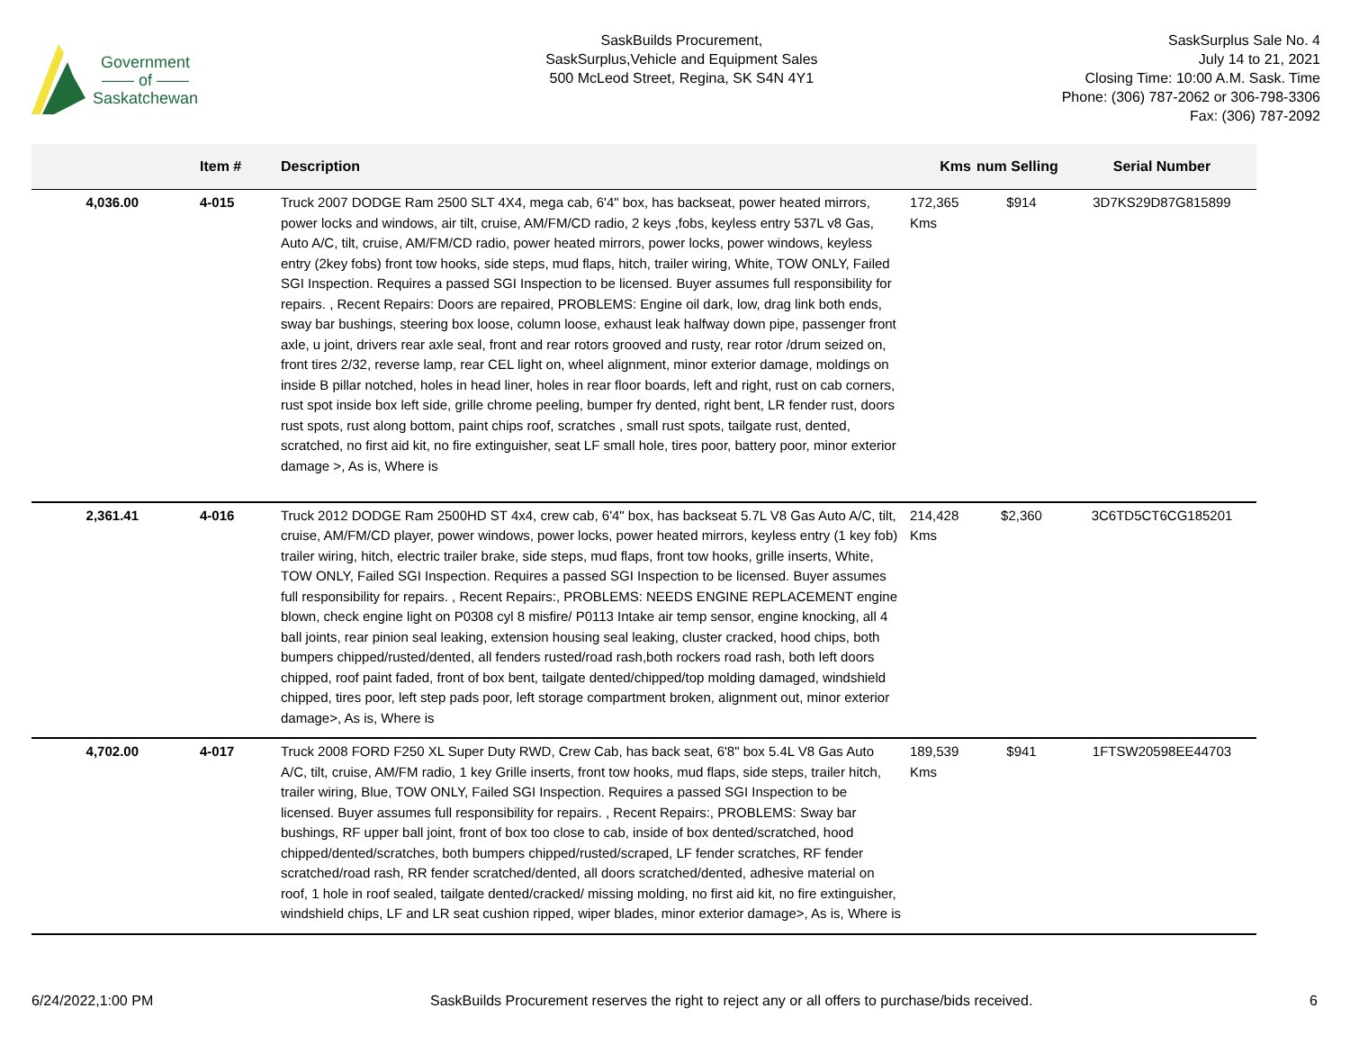Government
—— of ——
Saskatchewan
SaskBuilds Procurement,
SaskSurplus,Vehicle and Equipment Sales
500 McLeod Street, Regina, SK S4N 4Y1
SaskSurplus Sale No. 4
July 14 to 21, 2021
Closing Time: 10:00 A.M. Sask. Time
Phone: (306) 787-2062 or 306-798-3306
Fax: (306) 787-2092
| | Item # | Description | Kms | num Selling | Serial Number |
| --- | --- | --- | --- | --- | --- |
| 4,036.00 | 4-015 | Truck 2007 DODGE Ram 2500 SLT 4X4, mega cab, 6'4" box, has backseat, power heated mirrors, power locks and windows, air tilt, cruise, AM/FM/CD radio, 2 keys ,fobs, keyless entry 537L v8 Gas, Auto A/C, tilt, cruise, AM/FM/CD radio, power heated mirrors, power locks, power windows, keyless entry (2key fobs) front tow hooks, side steps, mud flaps, hitch, trailer wiring, White, TOW ONLY, Failed SGI Inspection. Requires a passed SGI Inspection to be licensed. Buyer assumes full responsibility for repairs. , Recent Repairs: Doors are repaired, PROBLEMS: Engine oil dark, low, drag link both ends, sway bar bushings, steering box loose, column loose, exhaust leak halfway down pipe, passenger front axle, u joint, drivers rear axle seal, front and rear rotors grooved and rusty, rear rotor /drum seized on, front tires 2/32, reverse lamp, rear CEL light on, wheel alignment, minor exterior damage, moldings on inside B pillar notched, holes in head liner, holes in rear floor boards, left and right, rust on cab corners, rust spot inside box left side, grille chrome peeling, bumper fry dented, right bent, LR fender rust, doors rust spots, rust along bottom, paint chips roof, scratches , small rust spots, tailgate rust, dented, scratched, no first aid kit, no fire extinguisher, seat LF small hole, tires poor, battery poor, minor exterior damage >, As is, Where is | 172,365 Kms | $914 | 3D7KS29D87G815899 |
| 2,361.41 | 4-016 | Truck 2012 DODGE Ram 2500HD ST 4x4, crew cab, 6'4" box, has backseat 5.7L V8 Gas Auto A/C, tilt, cruise, AM/FM/CD player, power windows, power locks, power heated mirrors, keyless entry (1 key fob) trailer wiring, hitch, electric trailer brake, side steps, mud flaps, front tow hooks, grille inserts, White, TOW ONLY, Failed SGI Inspection. Requires a passed SGI Inspection to be licensed. Buyer assumes full responsibility for repairs. , Recent Repairs:, PROBLEMS: NEEDS ENGINE REPLACEMENT engine blown, check engine light on P0308 cyl 8 misfire/ P0113 Intake air temp sensor, engine knocking, all 4 ball joints, rear pinion seal leaking, extension housing seal leaking, cluster cracked, hood chips, both bumpers chipped/rusted/dented, all fenders rusted/road rash,both rockers road rash, both left doors chipped, roof paint faded, front of box bent, tailgate dented/chipped/top molding damaged, windshield chipped, tires poor, left step pads poor, left storage compartment broken, alignment out, minor exterior damage>, As is, Where is | 214,428 Kms | $2,360 | 3C6TD5CT6CG185201 |
| 4,702.00 | 4-017 | Truck 2008 FORD F250 XL Super Duty RWD, Crew Cab, has back seat, 6'8" box 5.4L V8 Gas Auto A/C, tilt, cruise, AM/FM radio, 1 key Grille inserts, front tow hooks, mud flaps, side steps, trailer hitch, trailer wiring, Blue, TOW ONLY, Failed SGI Inspection. Requires a passed SGI Inspection to be licensed. Buyer assumes full responsibility for repairs. , Recent Repairs:, PROBLEMS: Sway bar bushings, RF upper ball joint, front of box too close to cab, inside of box dented/scratched, hood chipped/dented/scratches, both bumpers chipped/rusted/scraped, LF fender scratches, RF fender scratched/road rash, RR fender scratched/dented, all doors scratched/dented, adhesive material on roof, 1 hole in roof sealed, tailgate dented/cracked/ missing molding, no first aid kit, no fire extinguisher, windshield chips, LF and LR seat cushion ripped, wiper blades, minor exterior damage>, As is, Where is | 189,539 Kms | $941 | 1FTSW20598EE44703 |
6/24/2022,1:00 PM SaskBuilds Procurement reserves the right to reject any or all offers to purchase/bids received. 6